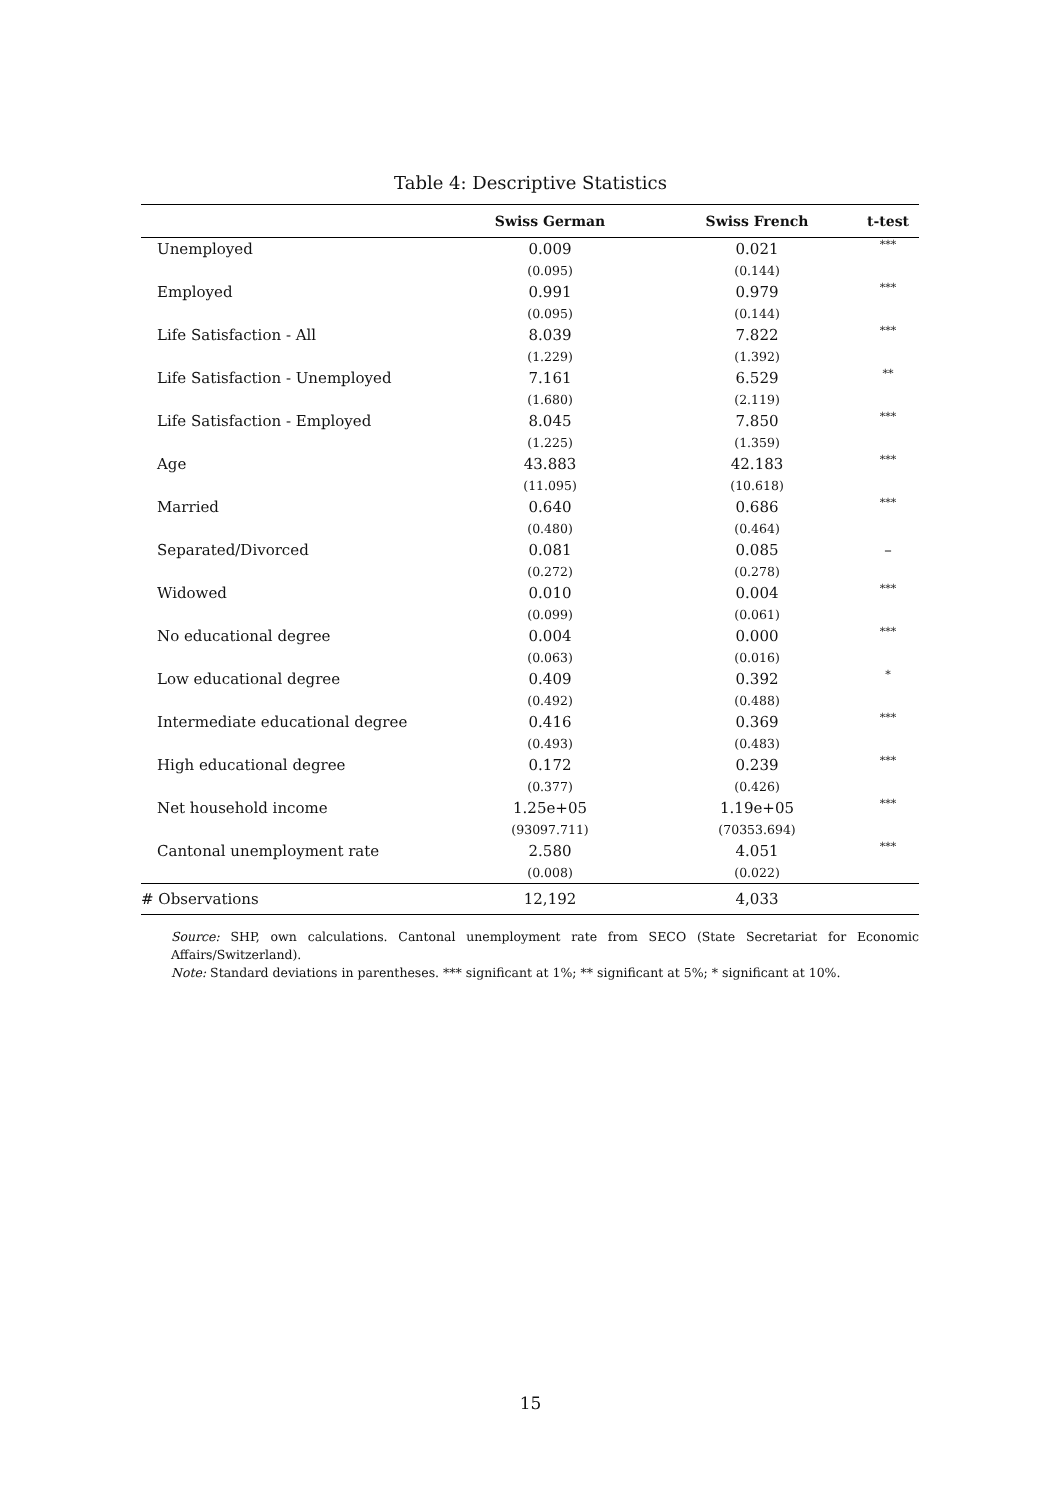Table 4: Descriptive Statistics
| | Swiss German | Swiss French | t-test |
| --- | --- | --- | --- |
| Unemployed | 0.009 | 0.021 | *** |
| | (0.095) | (0.144) | |
| Employed | 0.991 | 0.979 | *** |
| | (0.095) | (0.144) | |
| Life Satisfaction - All | 8.039 | 7.822 | *** |
| | (1.229) | (1.392) | |
| Life Satisfaction - Unemployed | 7.161 | 6.529 | ** |
| | (1.680) | (2.119) | |
| Life Satisfaction - Employed | 8.045 | 7.850 | *** |
| | (1.225) | (1.359) | |
| Age | 43.883 | 42.183 | *** |
| | (11.095) | (10.618) | |
| Married | 0.640 | 0.686 | *** |
| | (0.480) | (0.464) | |
| Separated/Divorced | 0.081 | 0.085 | – |
| | (0.272) | (0.278) | |
| Widowed | 0.010 | 0.004 | *** |
| | (0.099) | (0.061) | |
| No educational degree | 0.004 | 0.000 | *** |
| | (0.063) | (0.016) | |
| Low educational degree | 0.409 | 0.392 | * |
| | (0.492) | (0.488) | |
| Intermediate educational degree | 0.416 | 0.369 | *** |
| | (0.493) | (0.483) | |
| High educational degree | 0.172 | 0.239 | *** |
| | (0.377) | (0.426) | |
| Net household income | 1.25e+05 | 1.19e+05 | *** |
| | (93097.711) | (70353.694) | |
| Cantonal unemployment rate | 2.580 | 4.051 | *** |
| | (0.008) | (0.022) | |
| # Observations | 12,192 | 4,033 | |
Source: SHP, own calculations. Cantonal unemployment rate from SECO (State Secretariat for Economic Affairs/Switzerland).
Note: Standard deviations in parentheses. *** significant at 1%; ** significant at 5%; * significant at 10%.
15